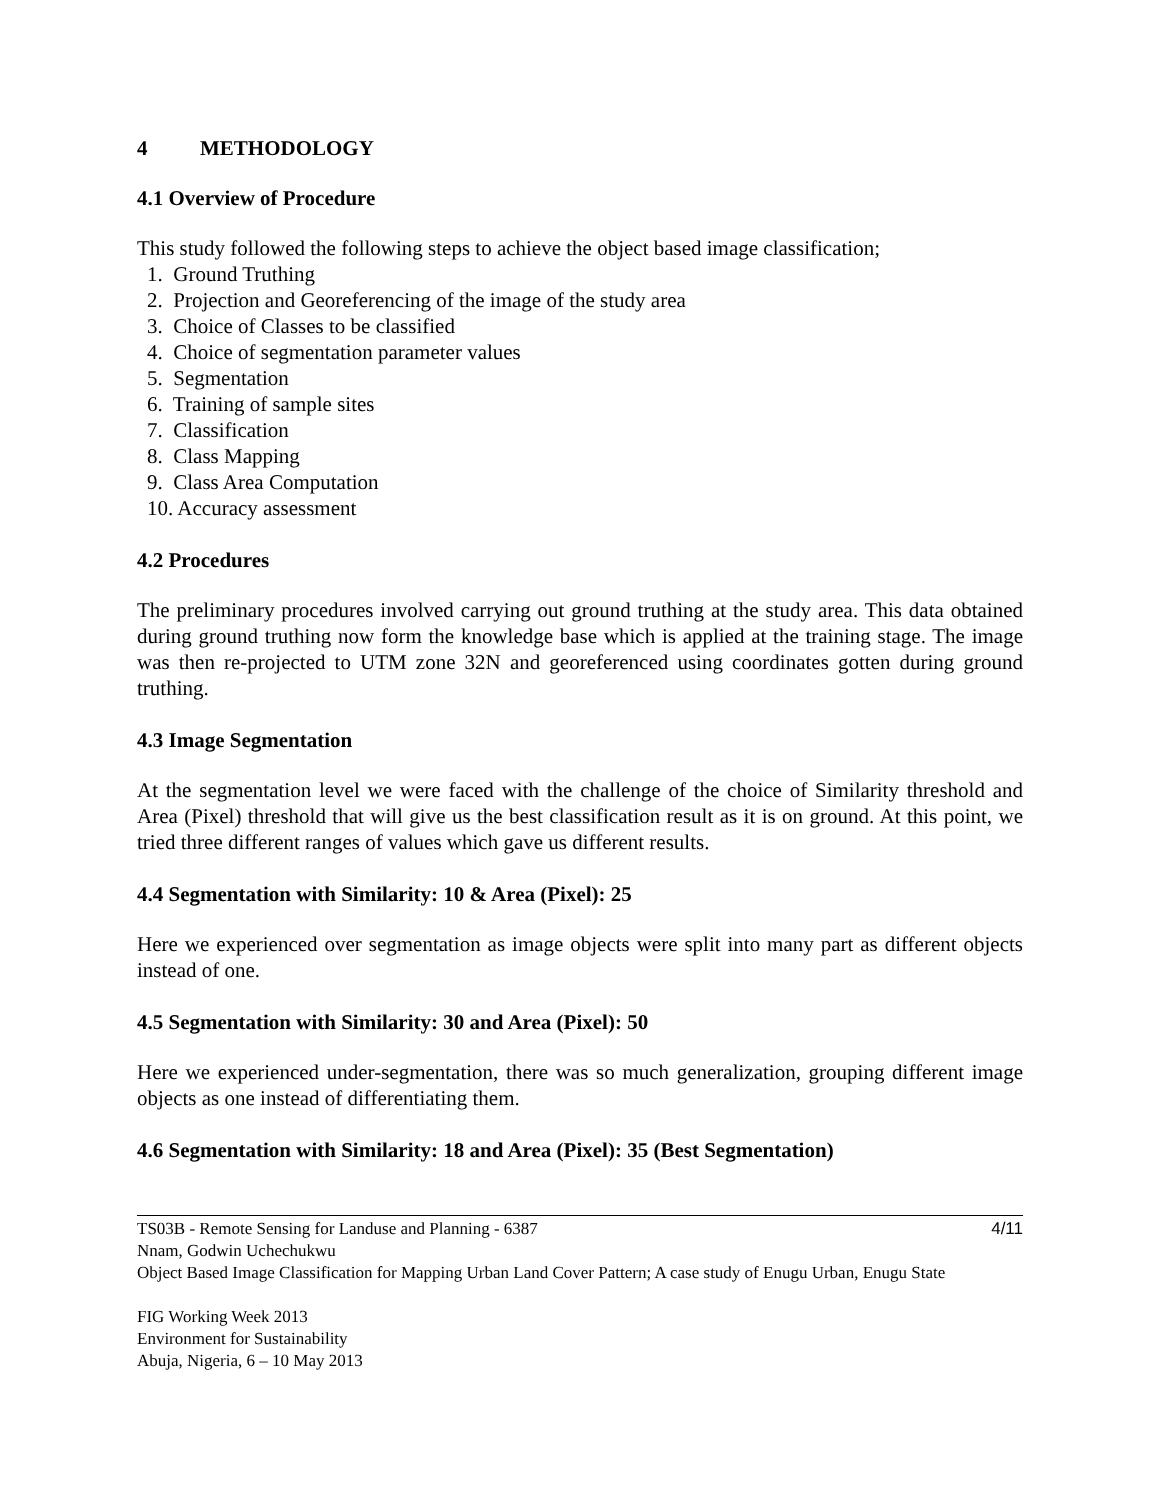4 METHODOLOGY
4.1 Overview of Procedure
This study followed the following steps to achieve the object based image classification;
1. Ground Truthing
2. Projection and Georeferencing of the image of the study area
3. Choice of Classes to be classified
4. Choice of segmentation parameter values
5. Segmentation
6. Training of sample sites
7. Classification
8. Class Mapping
9. Class Area Computation
10. Accuracy assessment
4.2 Procedures
The preliminary procedures involved carrying out ground truthing at the study area. This data obtained during ground truthing now form the knowledge base which is applied at the training stage. The image was then re-projected to UTM zone 32N and georeferenced using coordinates gotten during ground truthing.
4.3 Image Segmentation
At the segmentation level we were faced with the challenge of the choice of Similarity threshold and Area (Pixel) threshold that will give us the best classification result as it is on ground. At this point, we tried three different ranges of values which gave us different results.
4.4 Segmentation with Similarity: 10 & Area (Pixel): 25
Here we experienced over segmentation as image objects were split into many part as different objects instead of one.
4.5 Segmentation with Similarity: 30 and Area (Pixel): 50
Here we experienced under-segmentation, there was so much generalization, grouping different image objects as one instead of differentiating them.
4.6 Segmentation with Similarity: 18 and Area (Pixel): 35 (Best Segmentation)
TS03B - Remote Sensing for Landuse and Planning - 6387
Nnam, Godwin Uchechukwu
Object Based Image Classification for Mapping Urban Land Cover Pattern; A case study of Enugu Urban, Enugu State
4/11
FIG Working Week 2013
Environment for Sustainability
Abuja, Nigeria, 6 – 10 May 2013